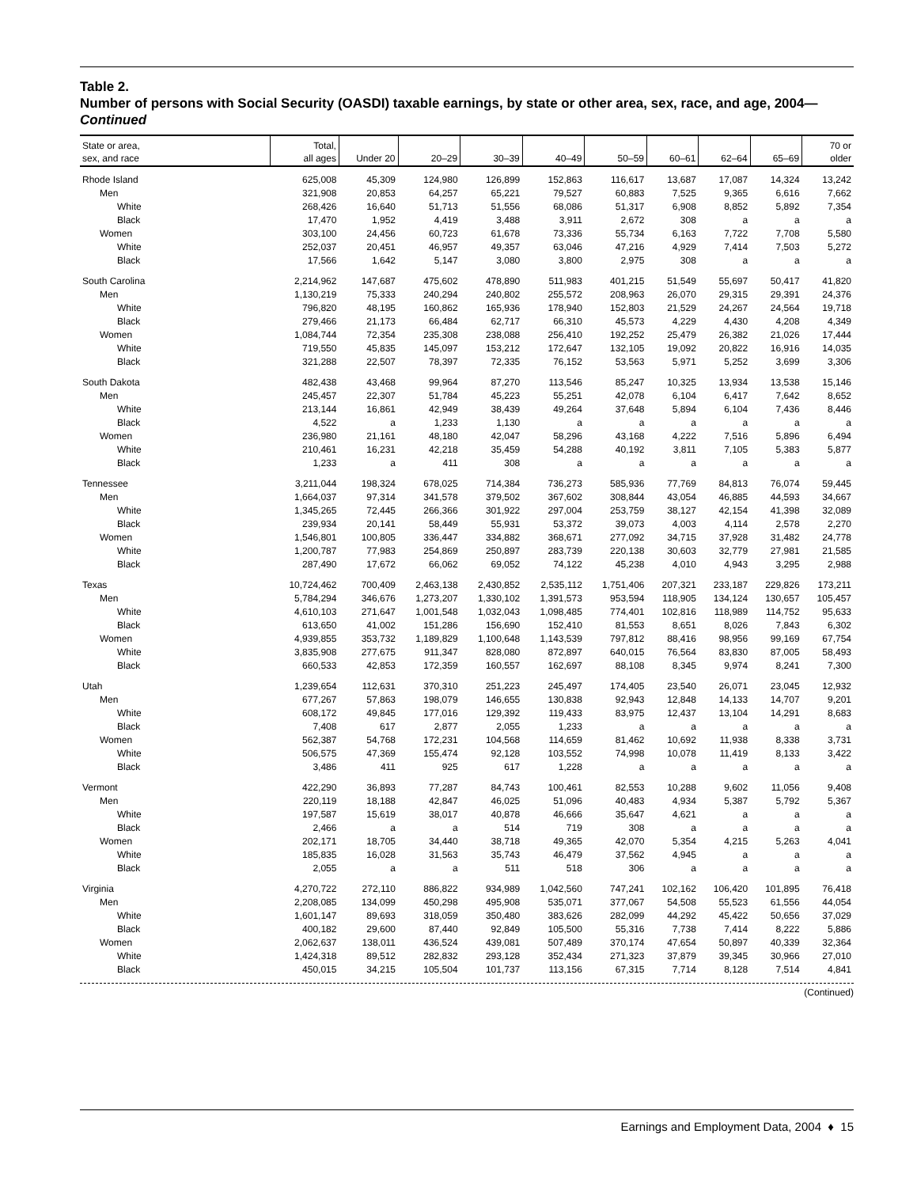Table 2.
Number of persons with Social Security (OASDI) taxable earnings, by state or other area, sex, race, and age, 2004—Continued
| State or area, sex, and race | Total, all ages | Under 20 | 20–29 | 30–39 | 40–49 | 50–59 | 60–61 | 62–64 | 65–69 | 70 or older |
| --- | --- | --- | --- | --- | --- | --- | --- | --- | --- | --- |
| Rhode Island | 625,008 | 45,309 | 124,980 | 126,899 | 152,863 | 116,617 | 13,687 | 17,087 | 14,324 | 13,242 |
| Men | 321,908 | 20,853 | 64,257 | 65,221 | 79,527 | 60,883 | 7,525 | 9,365 | 6,616 | 7,662 |
| White | 268,426 | 16,640 | 51,713 | 51,556 | 68,086 | 51,317 | 6,908 | 8,852 | 5,892 | 7,354 |
| Black | 17,470 | 1,952 | 4,419 | 3,488 | 3,911 | 2,672 | 308 | a | a | a |
| Women | 303,100 | 24,456 | 60,723 | 61,678 | 73,336 | 55,734 | 6,163 | 7,722 | 7,708 | 5,580 |
| White | 252,037 | 20,451 | 46,957 | 49,357 | 63,046 | 47,216 | 4,929 | 7,414 | 7,503 | 5,272 |
| Black | 17,566 | 1,642 | 5,147 | 3,080 | 3,800 | 2,975 | 308 | a | a | a |
| South Carolina | 2,214,962 | 147,687 | 475,602 | 478,890 | 511,983 | 401,215 | 51,549 | 55,697 | 50,417 | 41,820 |
| Men | 1,130,219 | 75,333 | 240,294 | 240,802 | 255,572 | 208,963 | 26,070 | 29,315 | 29,391 | 24,376 |
| White | 796,820 | 48,195 | 160,862 | 165,936 | 178,940 | 152,803 | 21,529 | 24,267 | 24,564 | 19,718 |
| Black | 279,466 | 21,173 | 66,484 | 62,717 | 66,310 | 45,573 | 4,229 | 4,430 | 4,208 | 4,349 |
| Women | 1,084,744 | 72,354 | 235,308 | 238,088 | 256,410 | 192,252 | 25,479 | 26,382 | 21,026 | 17,444 |
| White | 719,550 | 45,835 | 145,097 | 153,212 | 172,647 | 132,105 | 19,092 | 20,822 | 16,916 | 14,035 |
| Black | 321,288 | 22,507 | 78,397 | 72,335 | 76,152 | 53,563 | 5,971 | 5,252 | 3,699 | 3,306 |
| South Dakota | 482,438 | 43,468 | 99,964 | 87,270 | 113,546 | 85,247 | 10,325 | 13,934 | 13,538 | 15,146 |
| Men | 245,457 | 22,307 | 51,784 | 45,223 | 55,251 | 42,078 | 6,104 | 6,417 | 7,642 | 8,652 |
| White | 213,144 | 16,861 | 42,949 | 38,439 | 49,264 | 37,648 | 5,894 | 6,104 | 7,436 | 8,446 |
| Black | 4,522 | a | 1,233 | 1,130 | a | a | a | a | a | a |
| Women | 236,980 | 21,161 | 48,180 | 42,047 | 58,296 | 43,168 | 4,222 | 7,516 | 5,896 | 6,494 |
| White | 210,461 | 16,231 | 42,218 | 35,459 | 54,288 | 40,192 | 3,811 | 7,105 | 5,383 | 5,877 |
| Black | 1,233 | a | 411 | 308 | a | a | a | a | a | a |
| Tennessee | 3,211,044 | 198,324 | 678,025 | 714,384 | 736,273 | 585,936 | 77,769 | 84,813 | 76,074 | 59,445 |
| Men | 1,664,037 | 97,314 | 341,578 | 379,502 | 367,602 | 308,844 | 43,054 | 46,885 | 44,593 | 34,667 |
| White | 1,345,265 | 72,445 | 266,366 | 301,922 | 297,004 | 253,759 | 38,127 | 42,154 | 41,398 | 32,089 |
| Black | 239,934 | 20,141 | 58,449 | 55,931 | 53,372 | 39,073 | 4,003 | 4,114 | 2,578 | 2,270 |
| Women | 1,546,801 | 100,805 | 336,447 | 334,882 | 368,671 | 277,092 | 34,715 | 37,928 | 31,482 | 24,778 |
| White | 1,200,787 | 77,983 | 254,869 | 250,897 | 283,739 | 220,138 | 30,603 | 32,779 | 27,981 | 21,585 |
| Black | 287,490 | 17,672 | 66,062 | 69,052 | 74,122 | 45,238 | 4,010 | 4,943 | 3,295 | 2,988 |
| Texas | 10,724,462 | 700,409 | 2,463,138 | 2,430,852 | 2,535,112 | 1,751,406 | 207,321 | 233,187 | 229,826 | 173,211 |
| Men | 5,784,294 | 346,676 | 1,273,207 | 1,330,102 | 1,391,573 | 953,594 | 118,905 | 134,124 | 130,657 | 105,457 |
| White | 4,610,103 | 271,647 | 1,001,548 | 1,032,043 | 1,098,485 | 774,401 | 102,816 | 118,989 | 114,752 | 95,633 |
| Black | 613,650 | 41,002 | 151,286 | 156,690 | 152,410 | 81,553 | 8,651 | 8,026 | 7,843 | 6,302 |
| Women | 4,939,855 | 353,732 | 1,189,829 | 1,100,648 | 1,143,539 | 797,812 | 88,416 | 98,956 | 99,169 | 67,754 |
| White | 3,835,908 | 277,675 | 911,347 | 828,080 | 872,897 | 640,015 | 76,564 | 83,830 | 87,005 | 58,493 |
| Black | 660,533 | 42,853 | 172,359 | 160,557 | 162,697 | 88,108 | 8,345 | 9,974 | 8,241 | 7,300 |
| Utah | 1,239,654 | 112,631 | 370,310 | 251,223 | 245,497 | 174,405 | 23,540 | 26,071 | 23,045 | 12,932 |
| Men | 677,267 | 57,863 | 198,079 | 146,655 | 130,838 | 92,943 | 12,848 | 14,133 | 14,707 | 9,201 |
| White | 608,172 | 49,845 | 177,016 | 129,392 | 119,433 | 83,975 | 12,437 | 13,104 | 14,291 | 8,683 |
| Black | 7,408 | 617 | 2,877 | 2,055 | 1,233 | a | a | a | a | a |
| Women | 562,387 | 54,768 | 172,231 | 104,568 | 114,659 | 81,462 | 10,692 | 11,938 | 8,338 | 3,731 |
| White | 506,575 | 47,369 | 155,474 | 92,128 | 103,552 | 74,998 | 10,078 | 11,419 | 8,133 | 3,422 |
| Black | 3,486 | 411 | 925 | 617 | 1,228 | a | a | a | a | a |
| Vermont | 422,290 | 36,893 | 77,287 | 84,743 | 100,461 | 82,553 | 10,288 | 9,602 | 11,056 | 9,408 |
| Men | 220,119 | 18,188 | 42,847 | 46,025 | 51,096 | 40,483 | 4,934 | 5,387 | 5,792 | 5,367 |
| White | 197,587 | 15,619 | 38,017 | 40,878 | 46,666 | 35,647 | 4,621 | a | a | a |
| Black | 2,466 | a | a | 514 | 719 | 308 | a | a | a | a |
| Women | 202,171 | 18,705 | 34,440 | 38,718 | 49,365 | 42,070 | 5,354 | 4,215 | 5,263 | 4,041 |
| White | 185,835 | 16,028 | 31,563 | 35,743 | 46,479 | 37,562 | 4,945 | a | a | a |
| Black | 2,055 | a | a | 511 | 518 | 306 | a | a | a | a |
| Virginia | 4,270,722 | 272,110 | 886,822 | 934,989 | 1,042,560 | 747,241 | 102,162 | 106,420 | 101,895 | 76,418 |
| Men | 2,208,085 | 134,099 | 450,298 | 495,908 | 535,071 | 377,067 | 54,508 | 55,523 | 61,556 | 44,054 |
| White | 1,601,147 | 89,693 | 318,059 | 350,480 | 383,626 | 282,099 | 44,292 | 45,422 | 50,656 | 37,029 |
| Black | 400,182 | 29,600 | 87,440 | 92,849 | 105,500 | 55,316 | 7,738 | 7,414 | 8,222 | 5,886 |
| Women | 2,062,637 | 138,011 | 436,524 | 439,081 | 507,489 | 370,174 | 47,654 | 50,897 | 40,339 | 32,364 |
| White | 1,424,318 | 89,512 | 282,832 | 293,128 | 352,434 | 271,323 | 37,879 | 39,345 | 30,966 | 27,010 |
| Black | 450,015 | 34,215 | 105,504 | 101,737 | 113,156 | 67,315 | 7,714 | 8,128 | 7,514 | 4,841 |
(Continued)
Earnings and Employment Data, 2004 ♦ 15